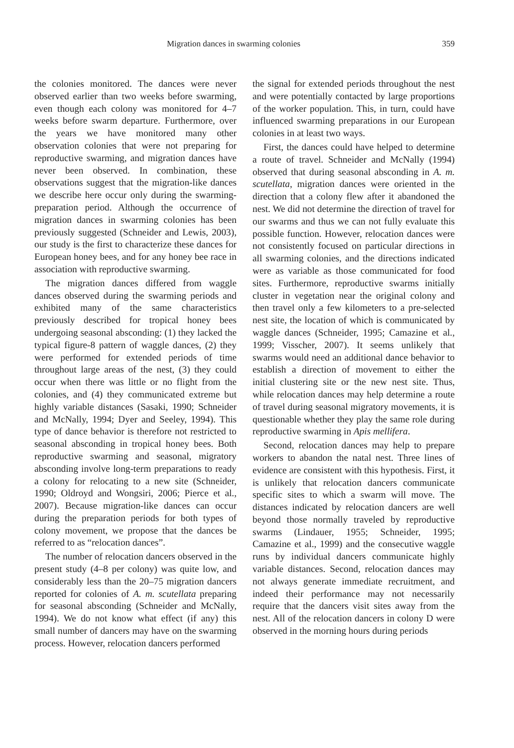Migration dances in swarming colonies 359
the colonies monitored. The dances were never observed earlier than two weeks before swarming, even though each colony was monitored for 4–7 weeks before swarm departure. Furthermore, over the years we have monitored many other observation colonies that were not preparing for reproductive swarming, and migration dances have never been observed. In combination, these observations suggest that the migration-like dances we describe here occur only during the swarming-preparation period. Although the occurrence of migration dances in swarming colonies has been previously suggested (Schneider and Lewis, 2003), our study is the first to characterize these dances for European honey bees, and for any honey bee race in association with reproductive swarming.
The migration dances differed from waggle dances observed during the swarming periods and exhibited many of the same characteristics previously described for tropical honey bees undergoing seasonal absconding: (1) they lacked the typical figure-8 pattern of waggle dances, (2) they were performed for extended periods of time throughout large areas of the nest, (3) they could occur when there was little or no flight from the colonies, and (4) they communicated extreme but highly variable distances (Sasaki, 1990; Schneider and McNally, 1994; Dyer and Seeley, 1994). This type of dance behavior is therefore not restricted to seasonal absconding in tropical honey bees. Both reproductive swarming and seasonal, migratory absconding involve long-term preparations to ready a colony for relocating to a new site (Schneider, 1990; Oldroyd and Wongsiri, 2006; Pierce et al., 2007). Because migration-like dances can occur during the preparation periods for both types of colony movement, we propose that the dances be referred to as “relocation dances”.
The number of relocation dancers observed in the present study (4–8 per colony) was quite low, and considerably less than the 20–75 migration dancers reported for colonies of A. m. scutellata preparing for seasonal absconding (Schneider and McNally, 1994). We do not know what effect (if any) this small number of dancers may have on the swarming process. However, relocation dancers performed
the signal for extended periods throughout the nest and were potentially contacted by large proportions of the worker population. This, in turn, could have influenced swarming preparations in our European colonies in at least two ways.
First, the dances could have helped to determine a route of travel. Schneider and McNally (1994) observed that during seasonal absconding in A. m. scutellata, migration dances were oriented in the direction that a colony flew after it abandoned the nest. We did not determine the direction of travel for our swarms and thus we can not fully evaluate this possible function. However, relocation dances were not consistently focused on particular directions in all swarming colonies, and the directions indicated were as variable as those communicated for food sites. Furthermore, reproductive swarms initially cluster in vegetation near the original colony and then travel only a few kilometers to a pre-selected nest site, the location of which is communicated by waggle dances (Schneider, 1995; Camazine et al., 1999; Visscher, 2007). It seems unlikely that swarms would need an additional dance behavior to establish a direction of movement to either the initial clustering site or the new nest site. Thus, while relocation dances may help determine a route of travel during seasonal migratory movements, it is questionable whether they play the same role during reproductive swarming in Apis mellifera.
Second, relocation dances may help to prepare workers to abandon the natal nest. Three lines of evidence are consistent with this hypothesis. First, it is unlikely that relocation dancers communicate specific sites to which a swarm will move. The distances indicated by relocation dancers are well beyond those normally traveled by reproductive swarms (Lindauer, 1955; Schneider, 1995; Camazine et al., 1999) and the consecutive waggle runs by individual dancers communicate highly variable distances. Second, relocation dances may not always generate immediate recruitment, and indeed their performance may not necessarily require that the dancers visit sites away from the nest. All of the relocation dancers in colony D were observed in the morning hours during periods